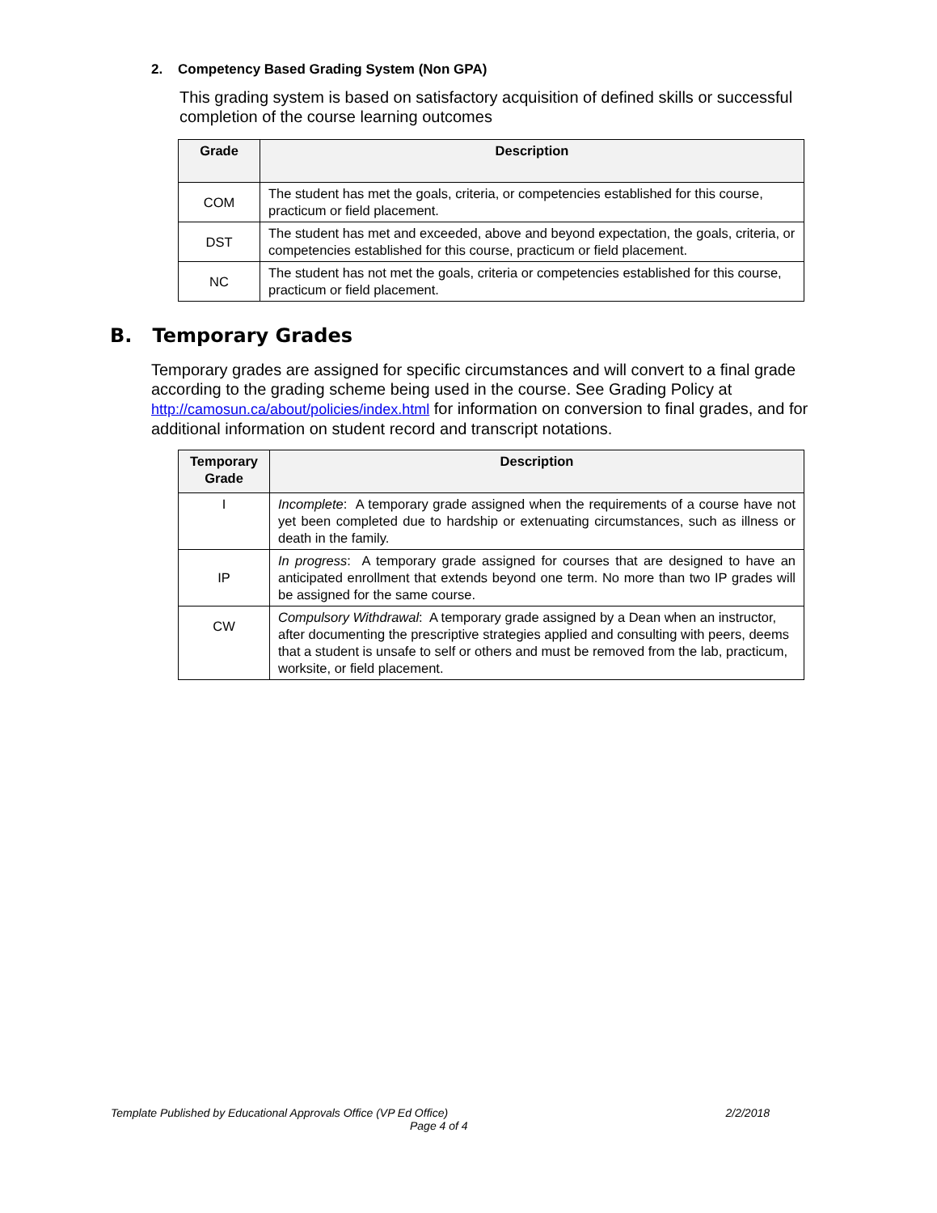2. Competency Based Grading System (Non GPA)
This grading system is based on satisfactory acquisition of defined skills or successful completion of the course learning outcomes
| Grade | Description |
| --- | --- |
| COM | The student has met the goals, criteria, or competencies established for this course, practicum or field placement. |
| DST | The student has met and exceeded, above and beyond expectation, the goals, criteria, or competencies established for this course, practicum or field placement. |
| NC | The student has not met the goals, criteria or competencies established for this course, practicum or field placement. |
B. Temporary Grades
Temporary grades are assigned for specific circumstances and will convert to a final grade according to the grading scheme being used in the course. See Grading Policy at http://camosun.ca/about/policies/index.html for information on conversion to final grades, and for additional information on student record and transcript notations.
| Temporary Grade | Description |
| --- | --- |
| I | Incomplete : A temporary grade assigned when the requirements of a course have not yet been completed due to hardship or extenuating circumstances, such as illness or death in the family. |
| IP | In progress : A temporary grade assigned for courses that are designed to have an anticipated enrollment that extends beyond one term. No more than two IP grades will be assigned for the same course. |
| CW | Compulsory Withdrawal : A temporary grade assigned by a Dean when an instructor, after documenting the prescriptive strategies applied and consulting with peers, deems that a student is unsafe to self or others and must be removed from the lab, practicum, worksite, or field placement. |
Template Published by Educational Approvals Office (VP Ed Office) 2/2/2018
Page 4 of 4